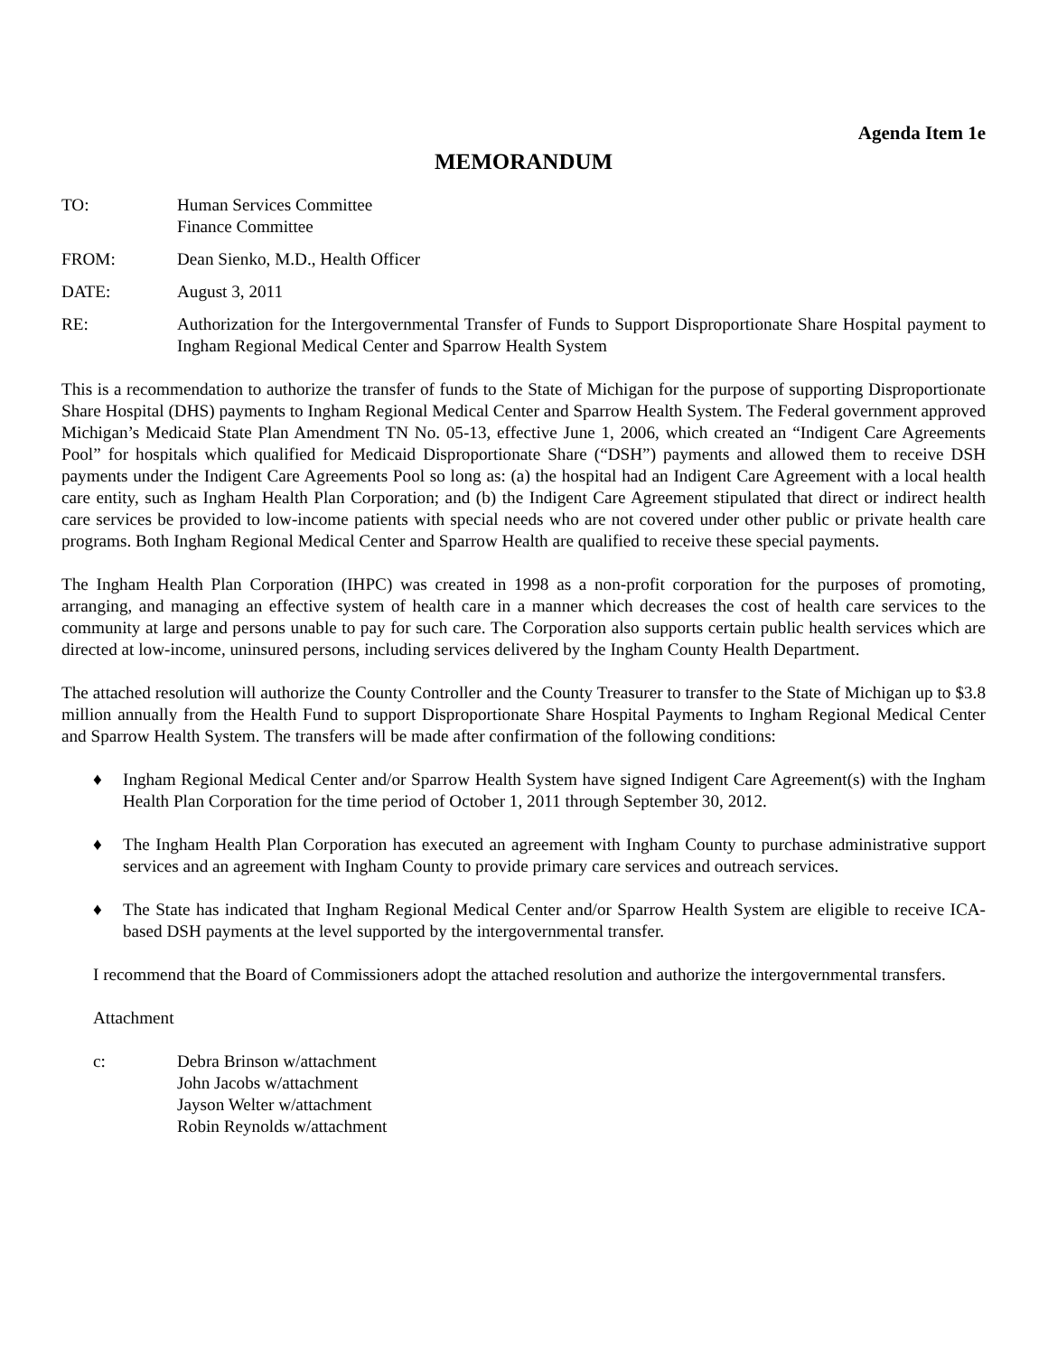Agenda Item 1e
MEMORANDUM
TO: Human Services Committee
Finance Committee
FROM: Dean Sienko, M.D., Health Officer
DATE: August 3, 2011
RE: Authorization for the Intergovernmental Transfer of Funds to Support Disproportionate Share Hospital payment to Ingham Regional Medical Center and Sparrow Health System
This is a recommendation to authorize the transfer of funds to the State of Michigan for the purpose of supporting Disproportionate Share Hospital (DHS) payments to Ingham Regional Medical Center and Sparrow Health System. The Federal government approved Michigan’s Medicaid State Plan Amendment TN No. 05-13, effective June 1, 2006, which created an “Indigent Care Agreements Pool” for hospitals which qualified for Medicaid Disproportionate Share (“DSH”) payments and allowed them to receive DSH payments under the Indigent Care Agreements Pool so long as: (a) the hospital had an Indigent Care Agreement with a local health care entity, such as Ingham Health Plan Corporation; and (b) the Indigent Care Agreement stipulated that direct or indirect health care services be provided to low-income patients with special needs who are not covered under other public or private health care programs. Both Ingham Regional Medical Center and Sparrow Health are qualified to receive these special payments.
The Ingham Health Plan Corporation (IHPC) was created in 1998 as a non-profit corporation for the purposes of promoting, arranging, and managing an effective system of health care in a manner which decreases the cost of health care services to the community at large and persons unable to pay for such care. The Corporation also supports certain public health services which are directed at low-income, uninsured persons, including services delivered by the Ingham County Health Department.
The attached resolution will authorize the County Controller and the County Treasurer to transfer to the State of Michigan up to $3.8 million annually from the Health Fund to support Disproportionate Share Hospital Payments to Ingham Regional Medical Center and Sparrow Health System. The transfers will be made after confirmation of the following conditions:
♦ Ingham Regional Medical Center and/or Sparrow Health System have signed Indigent Care Agreement(s) with the Ingham Health Plan Corporation for the time period of October 1, 2011 through September 30, 2012.
♦ The Ingham Health Plan Corporation has executed an agreement with Ingham County to purchase administrative support services and an agreement with Ingham County to provide primary care services and outreach services.
♦ The State has indicated that Ingham Regional Medical Center and/or Sparrow Health System are eligible to receive ICA-based DSH payments at the level supported by the intergovernmental transfer.
I recommend that the Board of Commissioners adopt the attached resolution and authorize the intergovernmental transfers.
Attachment
c: Debra Brinson w/attachment
John Jacobs w/attachment
Jayson Welter w/attachment
Robin Reynolds w/attachment